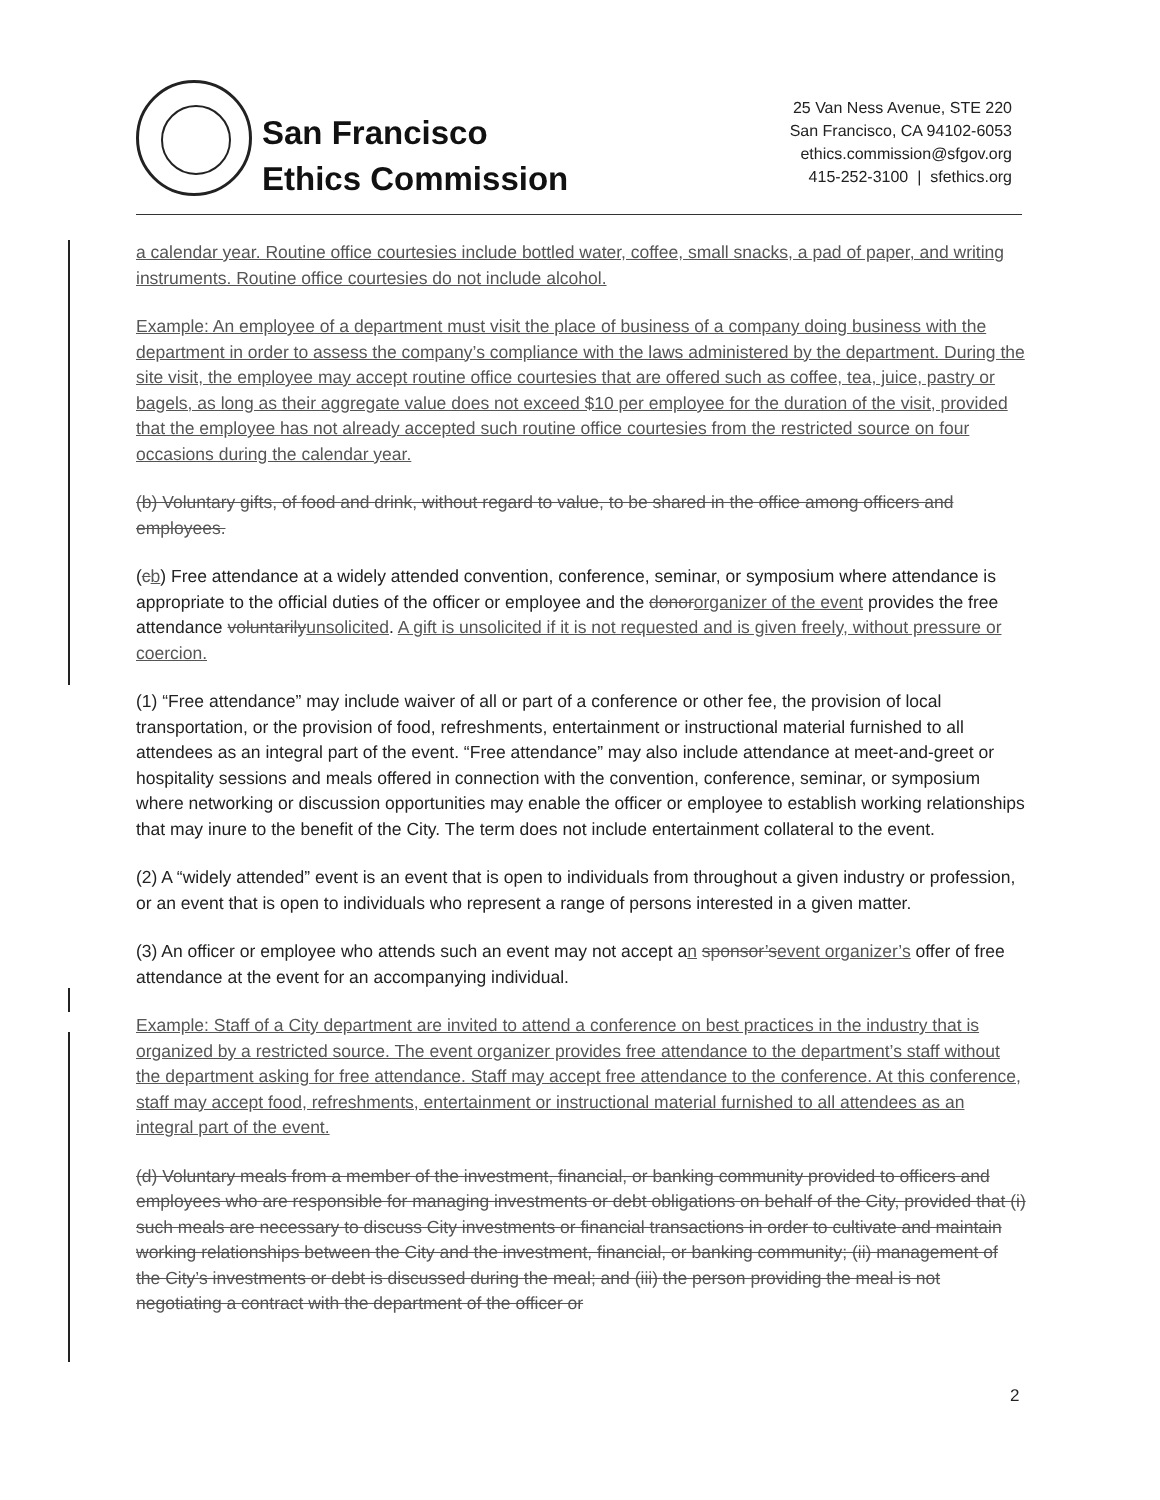San Francisco
Ethics Commission
25 Van Ness Avenue, STE 220
San Francisco, CA 94102-6053
ethics.commission@sfgov.org
415-252-3100 | sfethics.org
a calendar year. Routine office courtesies include bottled water, coffee, small snacks, a pad of paper, and writing instruments. Routine office courtesies do not include alcohol.
Example: An employee of a department must visit the place of business of a company doing business with the department in order to assess the company’s compliance with the laws administered by the department. During the site visit, the employee may accept routine office courtesies that are offered such as coffee, tea, juice, pastry or bagels, as long as their aggregate value does not exceed $10 per employee for the duration of the visit, provided that the employee has not already accepted such routine office courtesies from the restricted source on four occasions during the calendar year.
(b) Voluntary gifts, of food and drink, without regard to value, to be shared in the office among officers and employees.
(cb) Free attendance at a widely attended convention, conference, seminar, or symposium where attendance is appropriate to the official duties of the officer or employee and the donor organizer of the event provides the free attendance voluntarily unsolicited. A gift is unsolicited if it is not requested and is given freely, without pressure or coercion.
(1) “Free attendance” may include waiver of all or part of a conference or other fee, the provision of local transportation, or the provision of food, refreshments, entertainment or instructional material furnished to all attendees as an integral part of the event. “Free attendance” may also include attendance at meet-and-greet or hospitality sessions and meals offered in connection with the convention, conference, seminar, or symposium where networking or discussion opportunities may enable the officer or employee to establish working relationships that may inure to the benefit of the City. The term does not include entertainment collateral to the event.
(2) A “widely attended” event is an event that is open to individuals from throughout a given industry or profession, or an event that is open to individuals who represent a range of persons interested in a given matter.
(3) An officer or employee who attends such an event may not accept an sponsor’s event organizer’s offer of free attendance at the event for an accompanying individual.
Example: Staff of a City department are invited to attend a conference on best practices in the industry that is organized by a restricted source. The event organizer provides free attendance to the department’s staff without the department asking for free attendance. Staff may accept free attendance to the conference. At this conference, staff may accept food, refreshments, entertainment or instructional material furnished to all attendees as an integral part of the event.
(d) Voluntary meals from a member of the investment, financial, or banking community provided to officers and employees who are responsible for managing investments or debt obligations on behalf of the City, provided that (i) such meals are necessary to discuss City investments or financial transactions in order to cultivate and maintain working relationships between the City and the investment, financial, or banking community; (ii) management of the City’s investments or debt is discussed during the meal; and (iii) the person providing the meal is not negotiating a contract with the department of the officer or
2